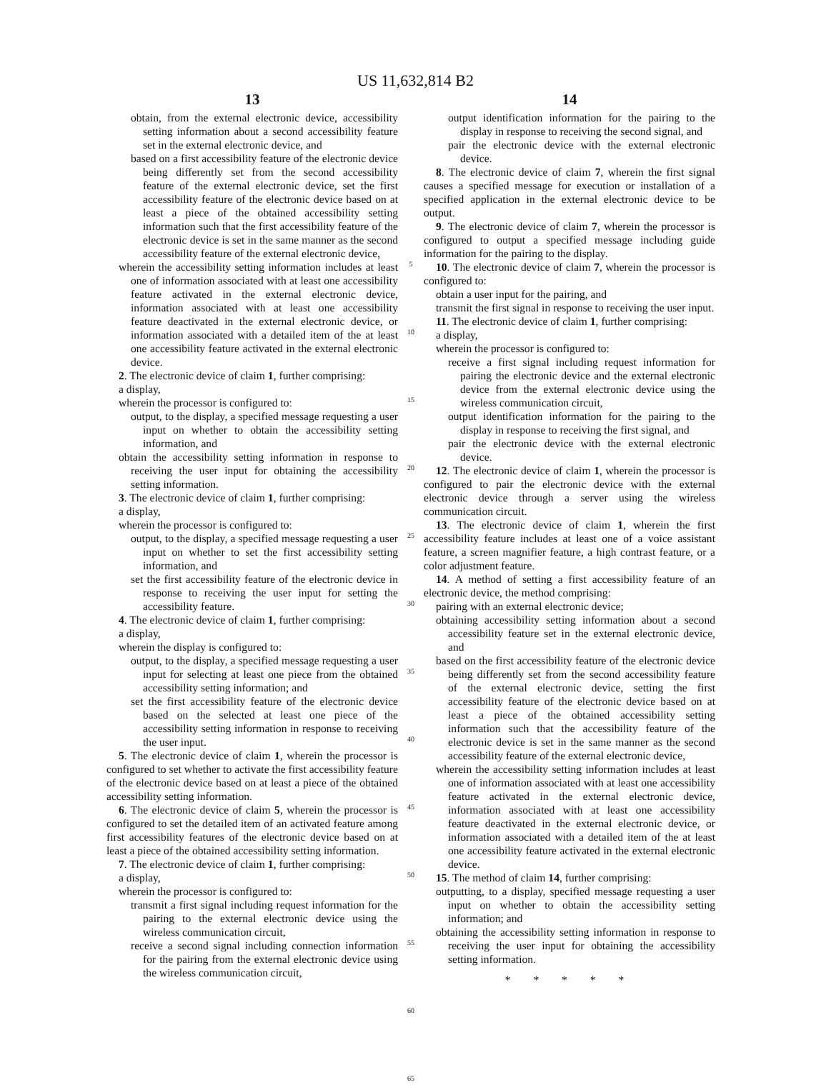US 11,632,814 B2
13
obtain, from the external electronic device, accessibility setting information about a second accessibility feature set in the external electronic device, and
based on a first accessibility feature of the electronic device being differently set from the second accessibility feature of the external electronic device, set the first accessibility feature of the electronic device based on at least a piece of the obtained accessibility setting information such that the first accessibility feature of the electronic device is set in the same manner as the second accessibility feature of the external electronic device,
wherein the accessibility setting information includes at least one of information associated with at least one accessibility feature activated in the external electronic device, information associated with at least one accessibility feature deactivated in the external electronic device, or information associated with a detailed item of the at least one accessibility feature activated in the external electronic device.
2. The electronic device of claim 1, further comprising:
a display,
wherein the processor is configured to:
output, to the display, a specified message requesting a user input on whether to obtain the accessibility setting information, and
obtain the accessibility setting information in response to receiving the user input for obtaining the accessibility setting information.
3. The electronic device of claim 1, further comprising:
a display,
wherein the processor is configured to:
output, to the display, a specified message requesting a user input on whether to set the first accessibility setting information, and
set the first accessibility feature of the electronic device in response to receiving the user input for setting the accessibility feature.
4. The electronic device of claim 1, further comprising:
a display,
wherein the display is configured to:
output, to the display, a specified message requesting a user input for selecting at least one piece from the obtained accessibility setting information; and
set the first accessibility feature of the electronic device based on the selected at least one piece of the accessibility setting information in response to receiving the user input.
5. The electronic device of claim 1, wherein the processor is configured to set whether to activate the first accessibility feature of the electronic device based on at least a piece of the obtained accessibility setting information.
6. The electronic device of claim 5, wherein the processor is configured to set the detailed item of an activated feature among first accessibility features of the electronic device based on at least a piece of the obtained accessibility setting information.
7. The electronic device of claim 1, further comprising:
a display,
wherein the processor is configured to:
transmit a first signal including request information for the pairing to the external electronic device using the wireless communication circuit,
receive a second signal including connection information for the pairing from the external electronic device using the wireless communication circuit,
5
10
15
20
25
30
35
40
45
50
55
60
65
14
output identification information for the pairing to the display in response to receiving the second signal, and
pair the electronic device with the external electronic device.
8. The electronic device of claim 7, wherein the first signal causes a specified message for execution or installation of a specified application in the external electronic device to be output.
9. The electronic device of claim 7, wherein the processor is configured to output a specified message including guide information for the pairing to the display.
10. The electronic device of claim 7, wherein the processor is configured to:
obtain a user input for the pairing, and
transmit the first signal in response to receiving the user input.
11. The electronic device of claim 1, further comprising:
a display,
wherein the processor is configured to:
receive a first signal including request information for pairing the electronic device and the external electronic device from the external electronic device using the wireless communication circuit,
output identification information for the pairing to the display in response to receiving the first signal, and
pair the electronic device with the external electronic device.
12. The electronic device of claim 1, wherein the processor is configured to pair the electronic device with the external electronic device through a server using the wireless communication circuit.
13. The electronic device of claim 1, wherein the first accessibility feature includes at least one of a voice assistant feature, a screen magnifier feature, a high contrast feature, or a color adjustment feature.
14. A method of setting a first accessibility feature of an electronic device, the method comprising:
pairing with an external electronic device;
obtaining accessibility setting information about a second accessibility feature set in the external electronic device, and
based on the first accessibility feature of the electronic device being differently set from the second accessibility feature of the external electronic device, setting the first accessibility feature of the electronic device based on at least a piece of the obtained accessibility setting information such that the accessibility feature of the electronic device is set in the same manner as the second accessibility feature of the external electronic device,
wherein the accessibility setting information includes at least one of information associated with at least one accessibility feature activated in the external electronic device, information associated with at least one accessibility feature deactivated in the external electronic device, or information associated with a detailed item of the at least one accessibility feature activated in the external electronic device.
15. The method of claim 14, further comprising:
outputting, to a display, specified message requesting a user input on whether to obtain the accessibility setting information; and
obtaining the accessibility setting information in response to receiving the user input for obtaining the accessibility setting information.
* * * * *